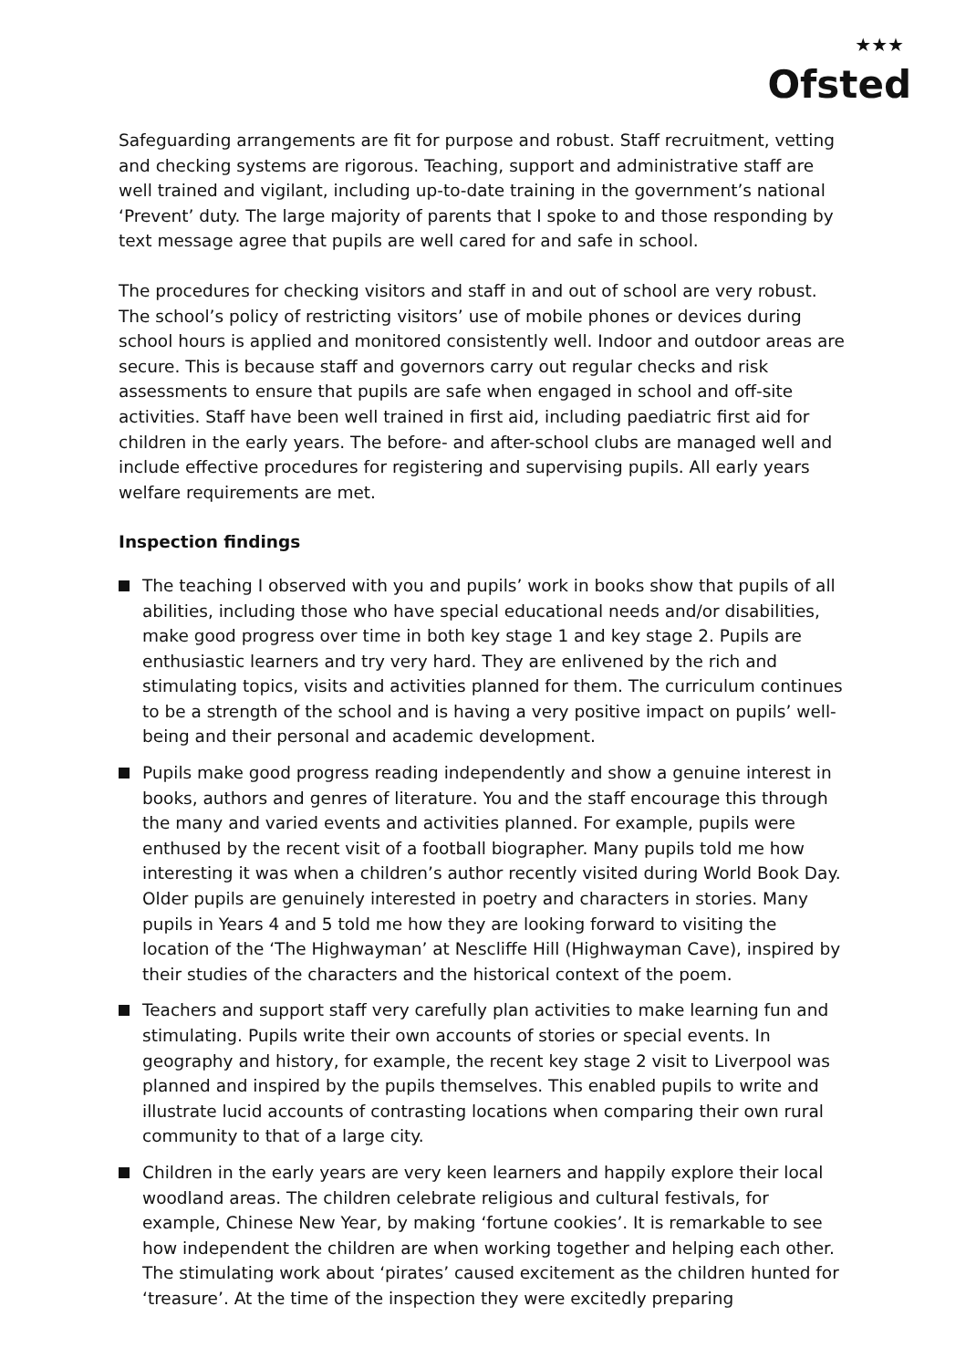★★★
Ofsted
Safeguarding arrangements are fit for purpose and robust. Staff recruitment, vetting and checking systems are rigorous. Teaching, support and administrative staff are well trained and vigilant, including up-to-date training in the government’s national ‘Prevent’ duty. The large majority of parents that I spoke to and those responding by text message agree that pupils are well cared for and safe in school.
The procedures for checking visitors and staff in and out of school are very robust. The school’s policy of restricting visitors’ use of mobile phones or devices during school hours is applied and monitored consistently well. Indoor and outdoor areas are secure. This is because staff and governors carry out regular checks and risk assessments to ensure that pupils are safe when engaged in school and off-site activities. Staff have been well trained in first aid, including paediatric first aid for children in the early years. The before- and after-school clubs are managed well and include effective procedures for registering and supervising pupils. All early years welfare requirements are met.
Inspection findings
The teaching I observed with you and pupils’ work in books show that pupils of all abilities, including those who have special educational needs and/or disabilities, make good progress over time in both key stage 1 and key stage 2. Pupils are enthusiastic learners and try very hard. They are enlivened by the rich and stimulating topics, visits and activities planned for them. The curriculum continues to be a strength of the school and is having a very positive impact on pupils’ well-being and their personal and academic development.
Pupils make good progress reading independently and show a genuine interest in books, authors and genres of literature. You and the staff encourage this through the many and varied events and activities planned. For example, pupils were enthused by the recent visit of a football biographer. Many pupils told me how interesting it was when a children’s author recently visited during World Book Day. Older pupils are genuinely interested in poetry and characters in stories. Many pupils in Years 4 and 5 told me how they are looking forward to visiting the location of the ‘The Highwayman’ at Nescliffe Hill (Highwayman Cave), inspired by their studies of the characters and the historical context of the poem.
Teachers and support staff very carefully plan activities to make learning fun and stimulating. Pupils write their own accounts of stories or special events. In geography and history, for example, the recent key stage 2 visit to Liverpool was planned and inspired by the pupils themselves. This enabled pupils to write and illustrate lucid accounts of contrasting locations when comparing their own rural community to that of a large city.
Children in the early years are very keen learners and happily explore their local woodland areas. The children celebrate religious and cultural festivals, for example, Chinese New Year, by making ‘fortune cookies’. It is remarkable to see how independent the children are when working together and helping each other. The stimulating work about ‘pirates’ caused excitement as the children hunted for ‘treasure’. At the time of the inspection they were excitedly preparing